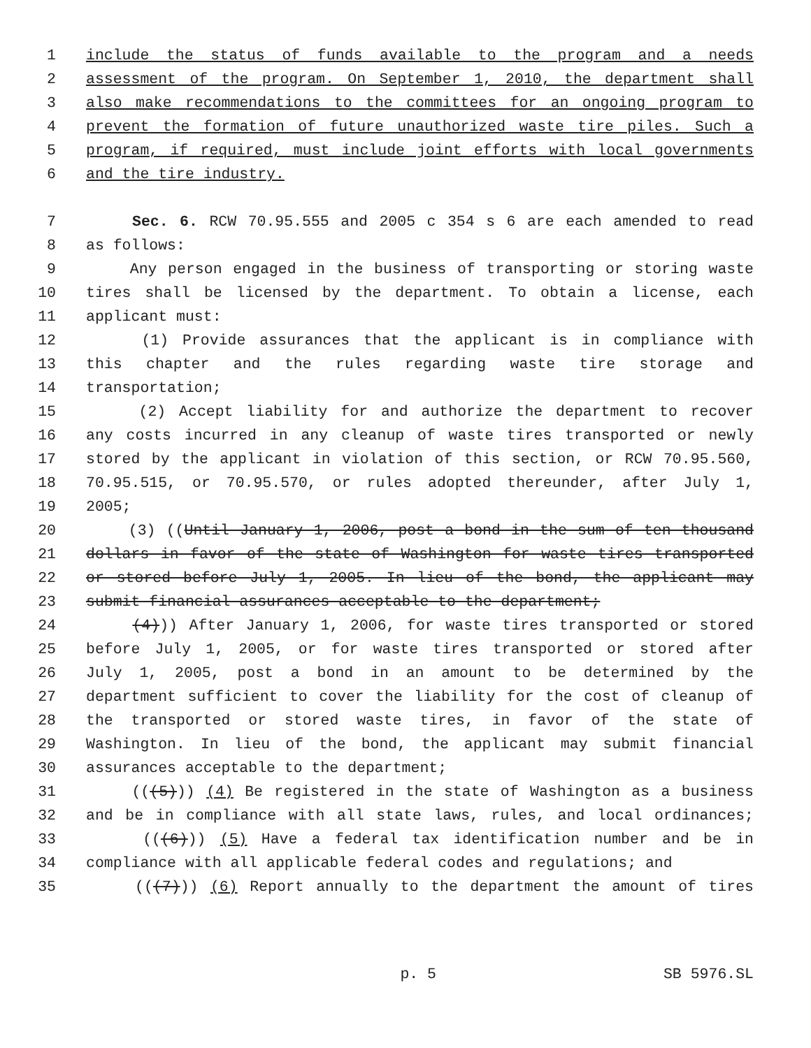1 include the status of funds available to the program and a needs
2 assessment of the program. On September 1, 2010, the department shall
3 also make recommendations to the committees for an ongoing program to
4 prevent the formation of future unauthorized waste tire piles. Such a
5 program, if required, must include joint efforts with local governments
6 and the tire industry.
7 Sec. 6. RCW 70.95.555 and 2005 c 354 s 6 are each amended to read
8 as follows:
9 Any person engaged in the business of transporting or storing waste
10 tires shall be licensed by the department. To obtain a license, each
11 applicant must:
12 (1) Provide assurances that the applicant is in compliance with
13 this chapter and the rules regarding waste tire storage and
14 transportation;
15 (2) Accept liability for and authorize the department to recover
16 any costs incurred in any cleanup of waste tires transported or newly
17 stored by the applicant in violation of this section, or RCW 70.95.560,
18 70.95.515, or 70.95.570, or rules adopted thereunder, after July 1,
19 2005;
20 (3) ((Until January 1, 2006, post a bond in the sum of ten thousand
21 dollars in favor of the state of Washington for waste tires transported
22 or stored before July 1, 2005. In lieu of the bond, the applicant may
23 submit financial assurances acceptable to the department;
24 (4))) After January 1, 2006, for waste tires transported or stored
25 before July 1, 2005, or for waste tires transported or stored after
26 July 1, 2005, post a bond in an amount to be determined by the
27 department sufficient to cover the liability for the cost of cleanup of
28 the transported or stored waste tires, in favor of the state of
29 Washington. In lieu of the bond, the applicant may submit financial
30 assurances acceptable to the department;
31 (((5))) (4) Be registered in the state of Washington as a business
32 and be in compliance with all state laws, rules, and local ordinances;
33 (((6))) (5) Have a federal tax identification number and be in
34 compliance with all applicable federal codes and regulations; and
35 (((7))) (6) Report annually to the department the amount of tires
p. 5 SB 5976.SL